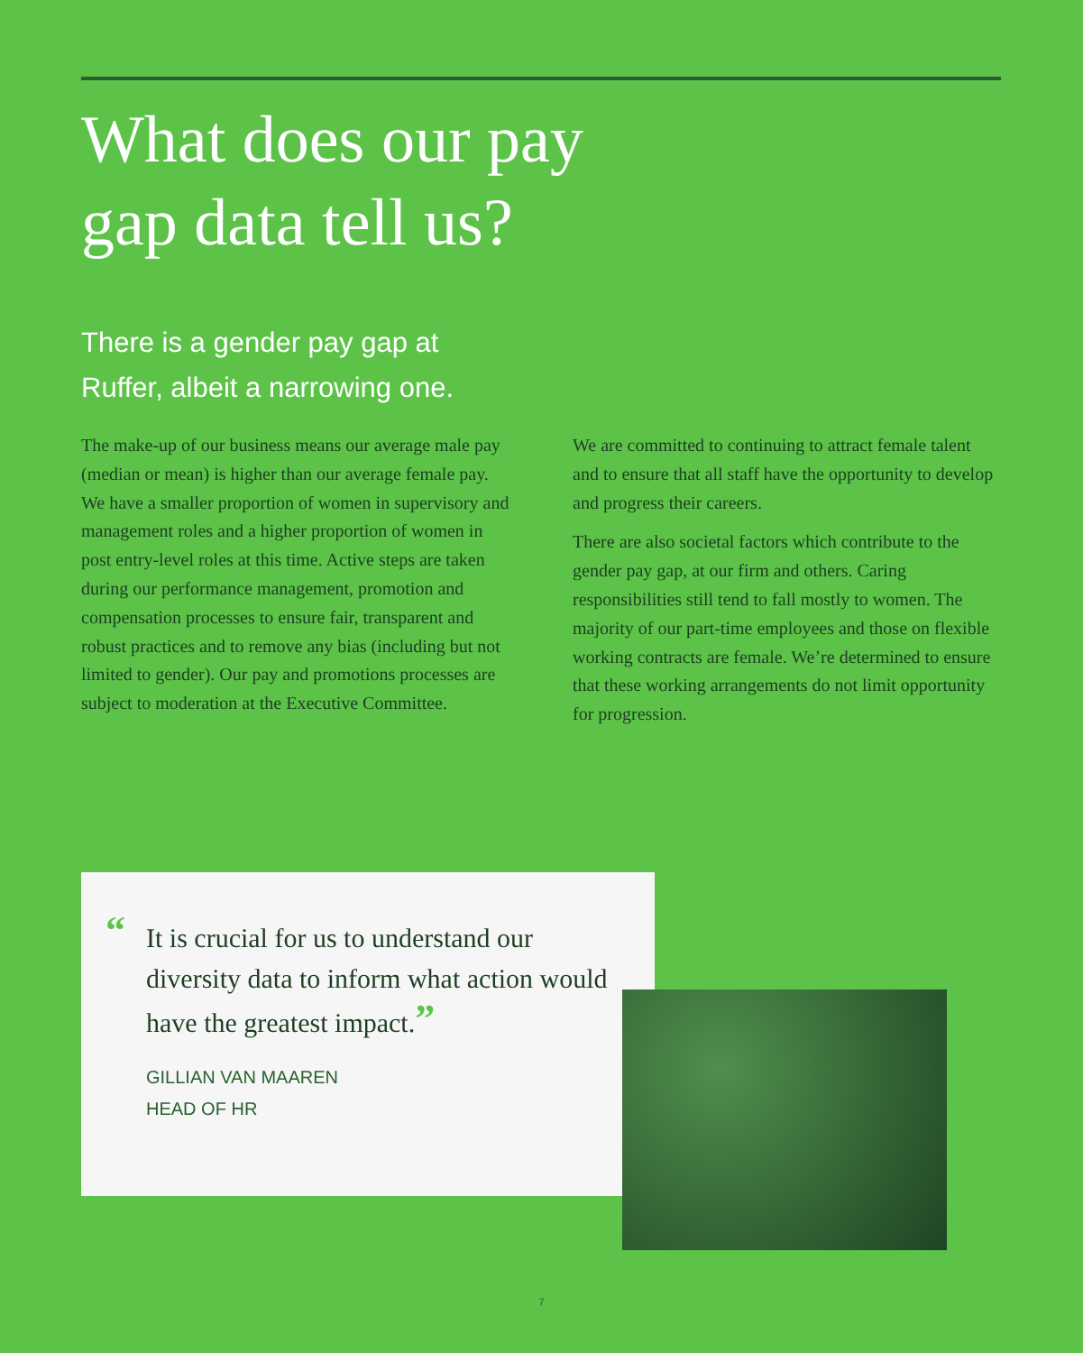What does our pay
gap data tell us?
There is a gender pay gap at
Ruffer, albeit a narrowing one.
The make-up of our business means our average male pay (median or mean) is higher than our average female pay. We have a smaller proportion of women in supervisory and management roles and a higher proportion of women in post entry-level roles at this time. Active steps are taken during our performance management, promotion and compensation processes to ensure fair, transparent and robust practices and to remove any bias (including but not limited to gender). Our pay and promotions processes are subject to moderation at the Executive Committee.
We are committed to continuing to attract female talent and to ensure that all staff have the opportunity to develop and progress their careers.
There are also societal factors which contribute to the gender pay gap, at our firm and others. Caring responsibilities still tend to fall mostly to women. The majority of our part-time employees and those on flexible working contracts are female. We’re determined to ensure that these working arrangements do not limit opportunity for progression.
“It is crucial for us to understand our diversity data to inform what action would have the greatest impact.”
GILLIAN VAN MAAREN
HEAD OF HR
7